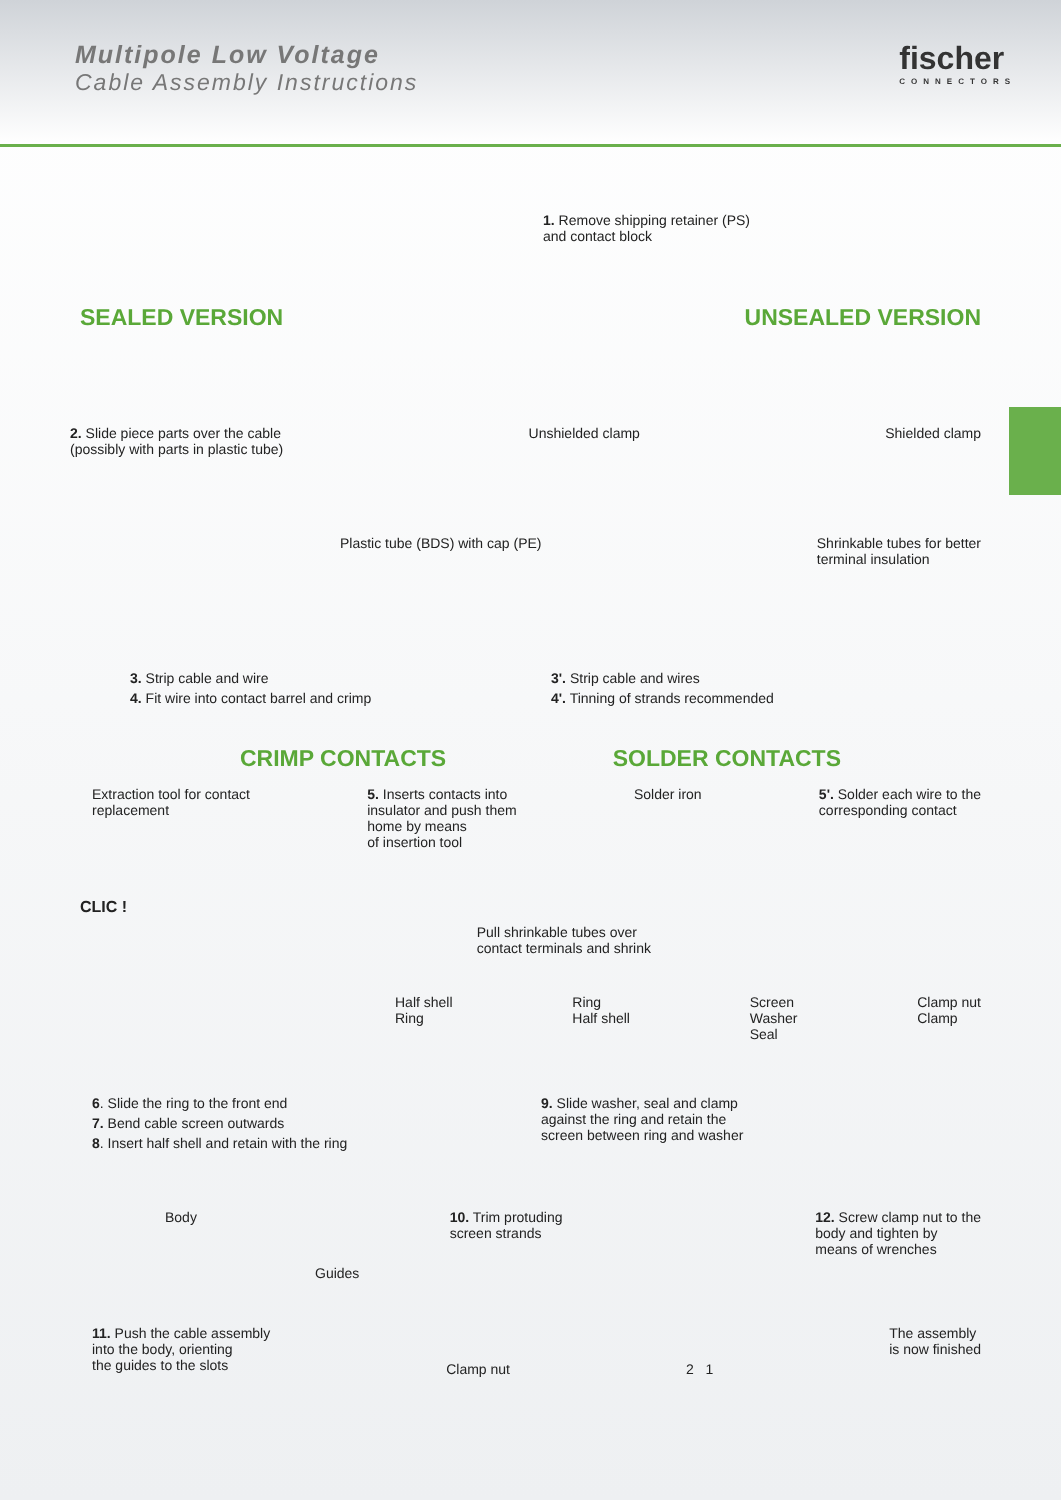Multipole Low Voltage
Cable Assembly Instructions
fischer
CONNECTORS
1. Remove shipping retainer (PS)
and contact block
SEALED VERSION UNSEALED VERSION
2. Slide piece parts over the cable
(possibly with parts in plastic tube)
Unshielded clamp Shielded clamp
Plastic tube (BDS) with cap (PE)
Shrinkable tubes for better
terminal insulation
3. Strip cable and wire
4. Fit wire into contact barrel and crimp
3'. Strip cable and wires
4'. Tinning of strands recommended
CRIMP CONTACTS SOLDER CONTACTS
Extraction tool for contact
replacement
5. Inserts contacts into
insulator and push them
home by means
of insertion tool
Solder iron 5'. Solder each wire to the
corresponding contact
CLIC !
Pull shrinkable tubes over
contact terminals and shrink
Half shell
Ring
Ring
Half shell
Screen
Washer
Seal
Clamp nut
Clamp
6. Slide the ring to the front end
7. Bend cable screen outwards
8. Insert half shell and retain with the ring
9. Slide washer, seal and clamp
against the ring and retain the
screen between ring and washer
Body 10. Trim protuding
screen strands
12. Screw clamp nut to the
body and tighten by
means of wrenches
Guides
11. Push the cable assembly
into the body, orienting
the guides to the slots
Clamp nut 2 1
The assembly
is now finished